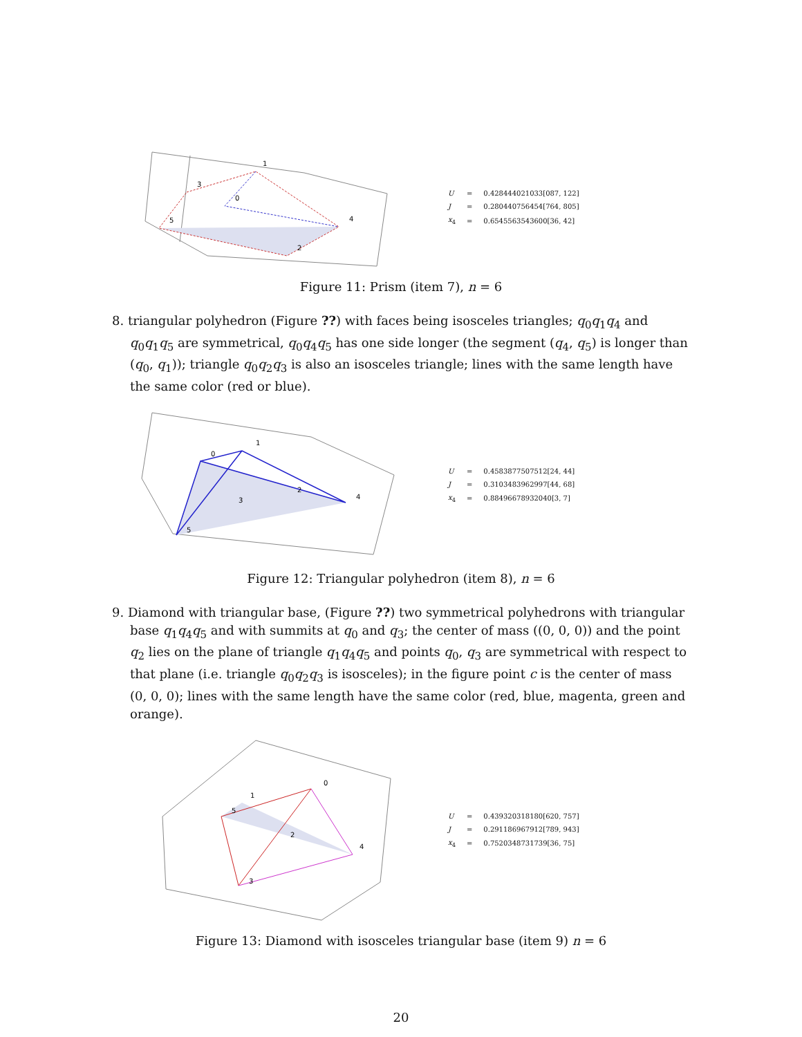3
1
0
4
5
2
| U | = | 0.428444021033[087, 122] |
| J | = | 0.280440756454[764, 805] |
| x<sub>4</sub> | = | 0.6545563543600[36, 42] |
Figure 11: Prism (item 7), n = 6
8. triangular polyhedron (Figure ??) with faces being isosceles triangles; q<sub>0</sub>q<sub>1</sub>q<sub>4</sub> and q<sub>0</sub>q<sub>1</sub>q<sub>5</sub> are symmetrical, q<sub>0</sub>q<sub>4</sub>q<sub>5</sub> has one side longer (the segment (q<sub>4</sub>, q<sub>5</sub>) is longer than (q<sub>0</sub>, q<sub>1</sub>)); triangle q<sub>0</sub>q<sub>2</sub>q<sub>3</sub> is also an isosceles triangle; lines with the same length have the same color (red or blue).
0
1
2
3
4
5
| U | = | 0.4583877507512[24, 44] |
| J | = | 0.3103483962997[44, 68] |
| x<sub>4</sub> | = | 0.88496678932040[3, 7] |
Figure 12: Triangular polyhedron (item 8), n = 6
9. Diamond with triangular base, (Figure ??) two symmetrical polyhedrons with triangular base q<sub>1</sub>q<sub>4</sub>q<sub>5</sub> and with summits at q<sub>0</sub> and q<sub>3</sub>; the center of mass ((0, 0, 0)) and the point q<sub>2</sub> lies on the plane of triangle q<sub>1</sub>q<sub>4</sub>q<sub>5</sub> and points q<sub>0</sub>, q<sub>3</sub> are symmetrical with respect to that plane (i.e. triangle q<sub>0</sub>q<sub>2</sub>q<sub>3</sub> is isosceles); in the figure point c is the center of mass (0, 0, 0); lines with the same length have the same color (red, blue, magenta, green and orange).
0
1
2
3
4
5
| U | = | 0.439320318180[620, 757] |
| J | = | 0.291186967912[789, 943] |
| x<sub>4</sub> | = | 0.7520348731739[36, 75] |
Figure 13: Diamond with isosceles triangular base (item 9) n = 6
20